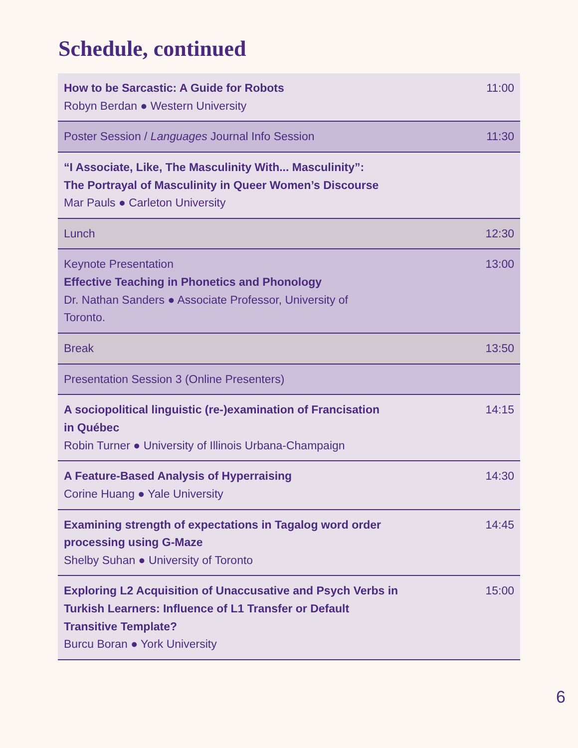Schedule, continued
| How to be Sarcastic: A Guide for Robots Robyn Berdan ● Western University | 11:00 |
| Poster Session / Languages Journal Info Session | 11:30 |
| “I Associate, Like, The Masculinity With... Masculinity”: The Portrayal of Masculinity in Queer Women’s Discourse Mar Pauls ● Carleton University | |
| Lunch | 12:30 |
| Keynote Presentation Effective Teaching in Phonetics and Phonology Dr. Nathan Sanders ● Associate Professor, University of Toronto. | 13:00 |
| Break | 13:50 |
| Presentation Session 3 (Online Presenters) | |
| A sociopolitical linguistic (re-)examination of Francisation in Québec Robin Turner ● University of Illinois Urbana-Champaign | 14:15 |
| A Feature-Based Analysis of Hyperraising Corine Huang ● Yale University | 14:30 |
| Examining strength of expectations in Tagalog word order processing using G-Maze Shelby Suhan ● University of Toronto | 14:45 |
| Exploring L2 Acquisition of Unaccusative and Psych Verbs in Turkish Learners: Influence of L1 Transfer or Default Transitive Template? Burcu Boran ● York University | 15:00 |
6